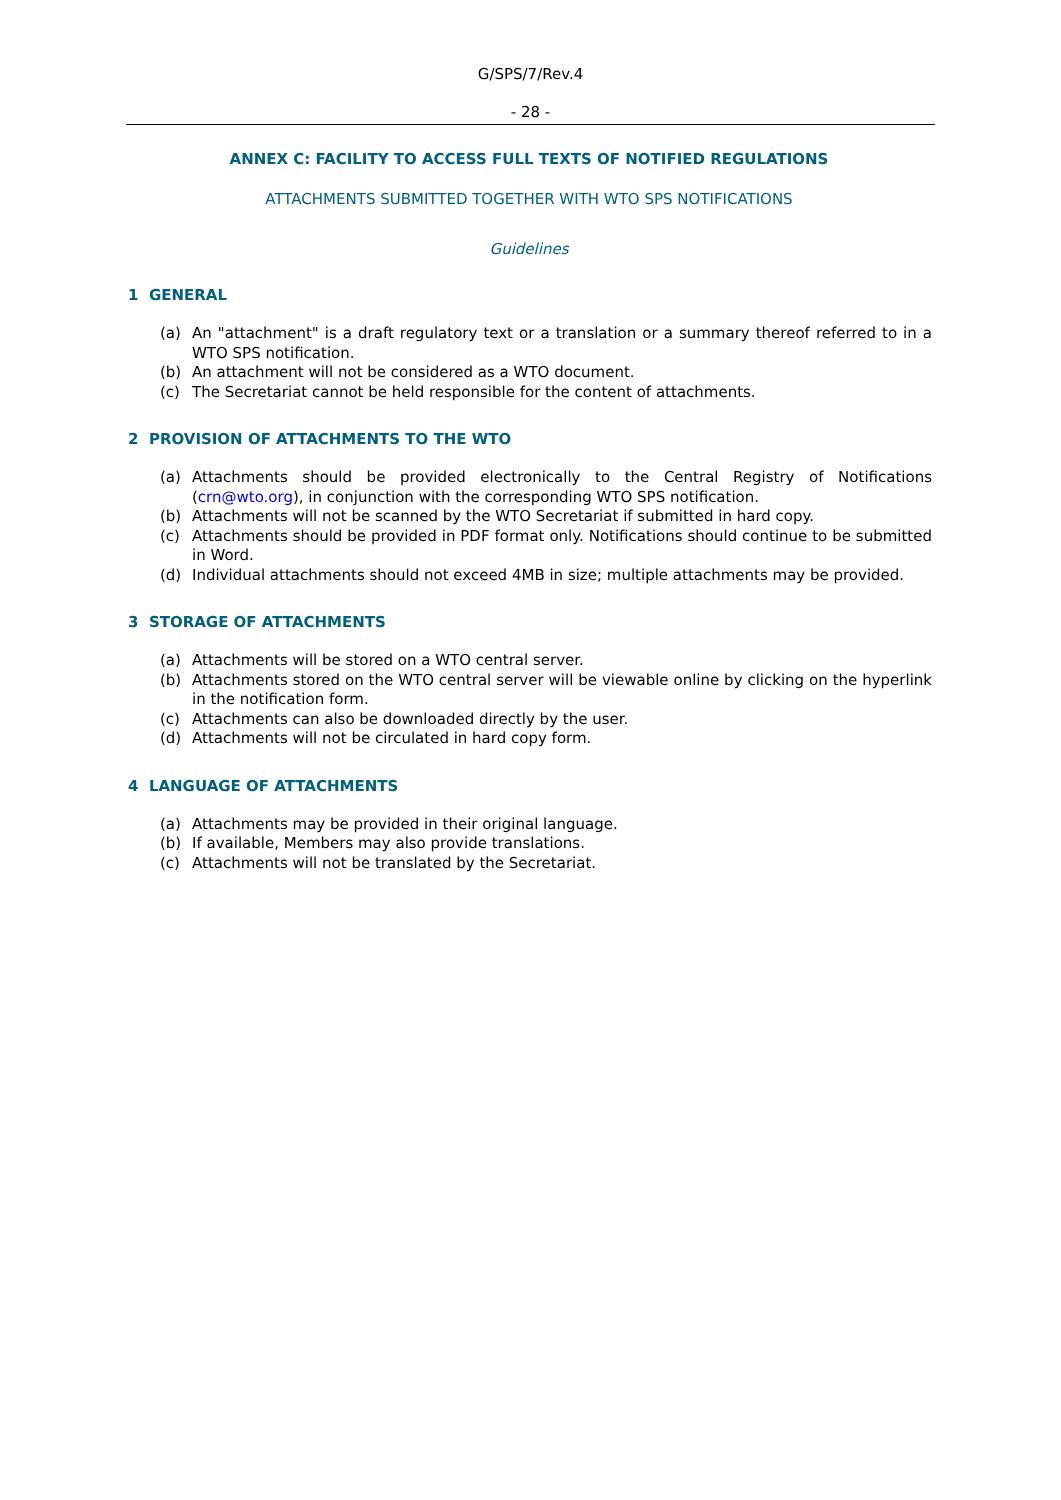G/SPS/7/Rev.4
- 28 -
ANNEX C: FACILITY TO ACCESS FULL TEXTS OF NOTIFIED REGULATIONS
ATTACHMENTS SUBMITTED TOGETHER WITH WTO SPS NOTIFICATIONS
Guidelines
1 GENERAL
(a) An "attachment" is a draft regulatory text or a translation or a summary thereof referred to in a WTO SPS notification.
(b) An attachment will not be considered as a WTO document.
(c) The Secretariat cannot be held responsible for the content of attachments.
2 PROVISION OF ATTACHMENTS TO THE WTO
(a) Attachments should be provided electronically to the Central Registry of Notifications (crn@wto.org), in conjunction with the corresponding WTO SPS notification.
(b) Attachments will not be scanned by the WTO Secretariat if submitted in hard copy.
(c) Attachments should be provided in PDF format only. Notifications should continue to be submitted in Word.
(d) Individual attachments should not exceed 4MB in size; multiple attachments may be provided.
3 STORAGE OF ATTACHMENTS
(a) Attachments will be stored on a WTO central server.
(b) Attachments stored on the WTO central server will be viewable online by clicking on the hyperlink in the notification form.
(c) Attachments can also be downloaded directly by the user.
(d) Attachments will not be circulated in hard copy form.
4 LANGUAGE OF ATTACHMENTS
(a) Attachments may be provided in their original language.
(b) If available, Members may also provide translations.
(c) Attachments will not be translated by the Secretariat.